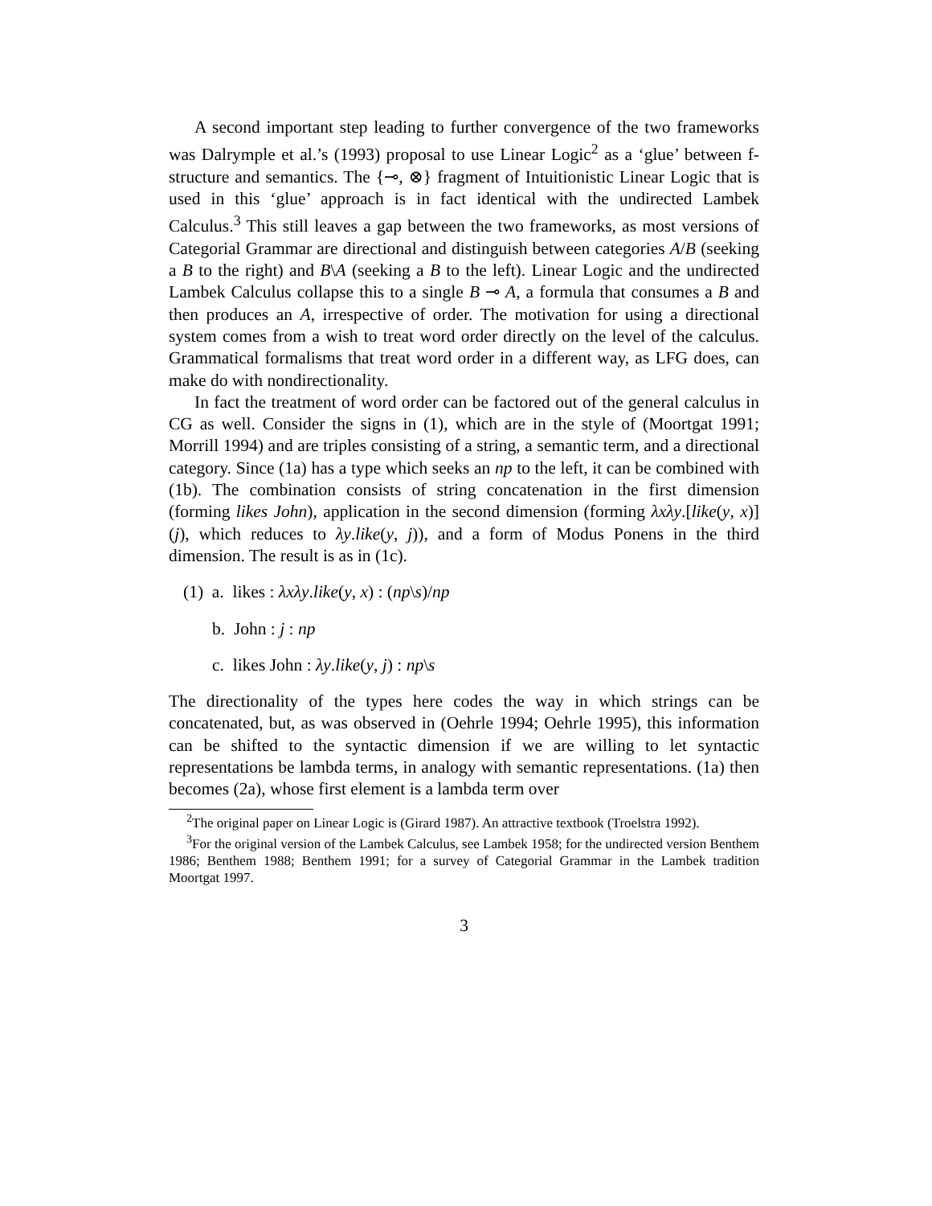A second important step leading to further convergence of the two frameworks was Dalrymple et al.’s (1993) proposal to use Linear Logic<sup>2</sup> as a ‘glue’ between f-structure and semantics. The {⊸, ⊗} fragment of Intuitionistic Linear Logic that is used in this ‘glue’ approach is in fact identical with the undirected Lambek Calculus.<sup>3</sup> This still leaves a gap between the two frameworks, as most versions of Categorial Grammar are directional and distinguish between categories A/B (seeking a B to the right) and B\A (seeking a B to the left). Linear Logic and the undirected Lambek Calculus collapse this to a single B ⊸ A, a formula that consumes a B and then produces an A, irrespective of order. The motivation for using a directional system comes from a wish to treat word order directly on the level of the calculus. Grammatical formalisms that treat word order in a different way, as LFG does, can make do with nondirectionality.
In fact the treatment of word order can be factored out of the general calculus in CG as well. Consider the signs in (1), which are in the style of (Moortgat 1991; Morrill 1994) and are triples consisting of a string, a semantic term, and a directional category. Since (1a) has a type which seeks an np to the left, it can be combined with (1b). The combination consists of string concatenation in the first dimension (forming likes John), application in the second dimension (forming λxλy.[like(y, x)](j), which reduces to λy.like(y, j)), and a form of Modus Ponens in the third dimension. The result is as in (1c).
(1) a. likes : λxλy.like(y, x) : (np\s)/np
b. John : j : np
c. likes John : λy.like(y, j) : np\s
The directionality of the types here codes the way in which strings can be concatenated, but, as was observed in (Oehrle 1994; Oehrle 1995), this information can be shifted to the syntactic dimension if we are willing to let syntactic representations be lambda terms, in analogy with semantic representations. (1a) then becomes (2a), whose first element is a lambda term over
<sup>2</sup> The original paper on Linear Logic is (Girard 1987). An attractive textbook (Troelstra 1992).
<sup>3</sup> For the original version of the Lambek Calculus, see Lambek 1958; for the undirected version Benthem 1986; Benthem 1988; Benthem 1991; for a survey of Categorial Grammar in the Lambek tradition Moortgat 1997.
3